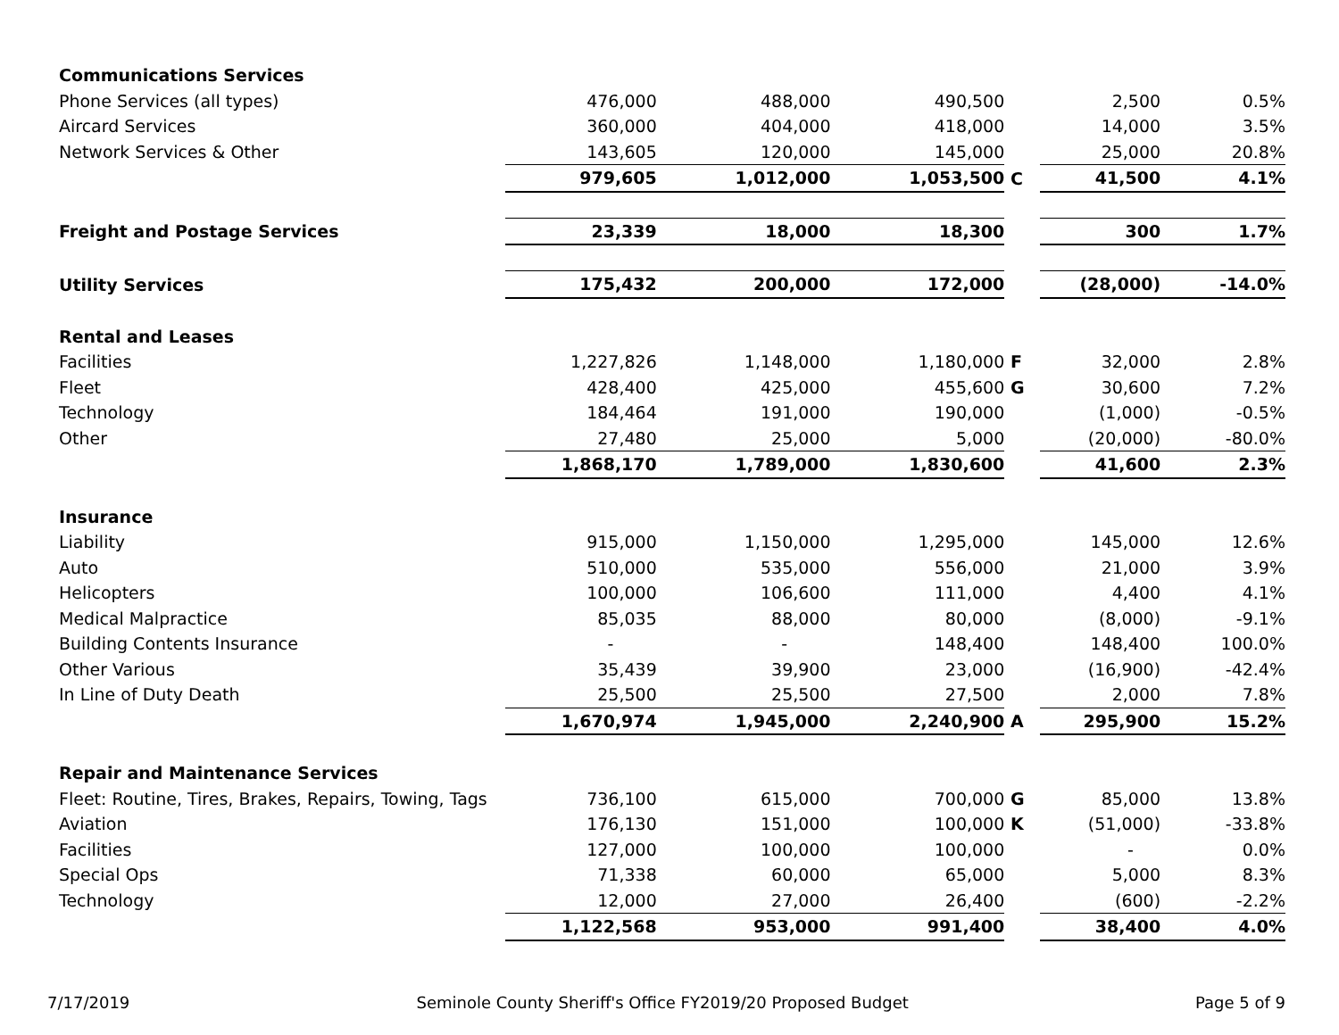| Communications Services | | | | | | |
| Phone Services (all types) | 476,000 | 488,000 | 490,500 | | 2,500 | 0.5% |
| Aircard Services | 360,000 | 404,000 | 418,000 | | 14,000 | 3.5% |
| Network Services & Other | 143,605 | 120,000 | 145,000 | | 25,000 | 20.8% |
| | 979,605 | 1,012,000 | 1,053,500 | C | 41,500 | 4.1% |
| Freight and Postage Services | 23,339 | 18,000 | 18,300 | | 300 | 1.7% |
| Utility Services | 175,432 | 200,000 | 172,000 | | (28,000) | -14.0% |
| Rental and Leases | | | | | | |
| Facilities | 1,227,826 | 1,148,000 | 1,180,000 | F | 32,000 | 2.8% |
| Fleet | 428,400 | 425,000 | 455,600 | G | 30,600 | 7.2% |
| Technology | 184,464 | 191,000 | 190,000 | | (1,000) | -0.5% |
| Other | 27,480 | 25,000 | 5,000 | | (20,000) | -80.0% |
| | 1,868,170 | 1,789,000 | 1,830,600 | | 41,600 | 2.3% |
| Insurance | | | | | | |
| Liability | 915,000 | 1,150,000 | 1,295,000 | | 145,000 | 12.6% |
| Auto | 510,000 | 535,000 | 556,000 | | 21,000 | 3.9% |
| Helicopters | 100,000 | 106,600 | 111,000 | | 4,400 | 4.1% |
| Medical Malpractice | 85,035 | 88,000 | 80,000 | | (8,000) | -9.1% |
| Building Contents Insurance | - | - | 148,400 | | 148,400 | 100.0% |
| Other Various | 35,439 | 39,900 | 23,000 | | (16,900) | -42.4% |
| In Line of Duty Death | 25,500 | 25,500 | 27,500 | | 2,000 | 7.8% |
| | 1,670,974 | 1,945,000 | 2,240,900 | A | 295,900 | 15.2% |
| Repair and Maintenance Services | | | | | | |
| Fleet: Routine, Tires, Brakes, Repairs, Towing, Tags | 736,100 | 615,000 | 700,000 | G | 85,000 | 13.8% |
| Aviation | 176,130 | 151,000 | 100,000 | K | (51,000) | -33.8% |
| Facilities | 127,000 | 100,000 | 100,000 | | - | 0.0% |
| Special Ops | 71,338 | 60,000 | 65,000 | | 5,000 | 8.3% |
| Technology | 12,000 | 27,000 | 26,400 | | (600) | -2.2% |
| | 1,122,568 | 953,000 | 991,400 | | 38,400 | 4.0% |
7/17/2019 Seminole County Sheriff's Office FY2019/20 Proposed Budget Page 5 of 9